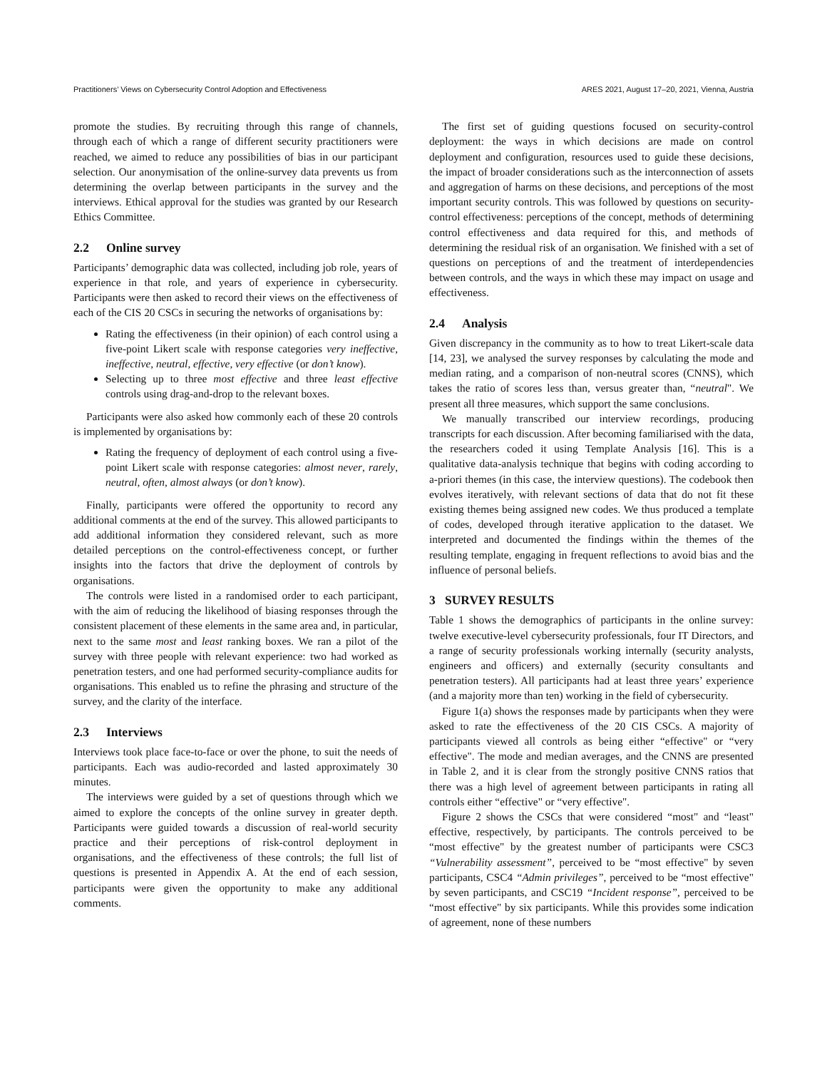Practitioners’ Views on Cybersecurity Control Adoption and Effectiveness ARES 2021, August 17–20, 2021, Vienna, Austria
promote the studies. By recruiting through this range of channels, through each of which a range of different security practitioners were reached, we aimed to reduce any possibilities of bias in our participant selection. Our anonymisation of the online-survey data prevents us from determining the overlap between participants in the survey and the interviews. Ethical approval for the studies was granted by our Research Ethics Committee.
2.2 Online survey
Participants’ demographic data was collected, including job role, years of experience in that role, and years of experience in cybersecurity. Participants were then asked to record their views on the effectiveness of each of the CIS 20 CSCs in securing the networks of organisations by:
Rating the effectiveness (in their opinion) of each control using a five-point Likert scale with response categories very ineffective, ineffective, neutral, effective, very effective (or don’t know).
Selecting up to three most effective and three least effective controls using drag-and-drop to the relevant boxes.
Participants were also asked how commonly each of these 20 controls is implemented by organisations by:
Rating the frequency of deployment of each control using a five-point Likert scale with response categories: almost never, rarely, neutral, often, almost always (or don’t know).
Finally, participants were offered the opportunity to record any additional comments at the end of the survey. This allowed participants to add additional information they considered relevant, such as more detailed perceptions on the control-effectiveness concept, or further insights into the factors that drive the deployment of controls by organisations.
The controls were listed in a randomised order to each participant, with the aim of reducing the likelihood of biasing responses through the consistent placement of these elements in the same area and, in particular, next to the same most and least ranking boxes. We ran a pilot of the survey with three people with relevant experience: two had worked as penetration testers, and one had performed security-compliance audits for organisations. This enabled us to refine the phrasing and structure of the survey, and the clarity of the interface.
2.3 Interviews
Interviews took place face-to-face or over the phone, to suit the needs of participants. Each was audio-recorded and lasted approximately 30 minutes.
The interviews were guided by a set of questions through which we aimed to explore the concepts of the online survey in greater depth. Participants were guided towards a discussion of real-world security practice and their perceptions of risk-control deployment in organisations, and the effectiveness of these controls; the full list of questions is presented in Appendix A. At the end of each session, participants were given the opportunity to make any additional comments.
The first set of guiding questions focused on security-control deployment: the ways in which decisions are made on control deployment and configuration, resources used to guide these decisions, the impact of broader considerations such as the interconnection of assets and aggregation of harms on these decisions, and perceptions of the most important security controls. This was followed by questions on security-control effectiveness: perceptions of the concept, methods of determining control effectiveness and data required for this, and methods of determining the residual risk of an organisation. We finished with a set of questions on perceptions of and the treatment of interdependencies between controls, and the ways in which these may impact on usage and effectiveness.
2.4 Analysis
Given discrepancy in the community as to how to treat Likert-scale data [14, 23], we analysed the survey responses by calculating the mode and median rating, and a comparison of non-neutral scores (CNNS), which takes the ratio of scores less than, versus greater than, “neutral". We present all three measures, which support the same conclusions.
We manually transcribed our interview recordings, producing transcripts for each discussion. After becoming familiarised with the data, the researchers coded it using Template Analysis [16]. This is a qualitative data-analysis technique that begins with coding according to a-priori themes (in this case, the interview questions). The codebook then evolves iteratively, with relevant sections of data that do not fit these existing themes being assigned new codes. We thus produced a template of codes, developed through iterative application to the dataset. We interpreted and documented the findings within the themes of the resulting template, engaging in frequent reflections to avoid bias and the influence of personal beliefs.
3 SURVEY RESULTS
Table 1 shows the demographics of participants in the online survey: twelve executive-level cybersecurity professionals, four IT Directors, and a range of security professionals working internally (security analysts, engineers and officers) and externally (security consultants and penetration testers). All participants had at least three years’ experience (and a majority more than ten) working in the field of cybersecurity.
Figure 1(a) shows the responses made by participants when they were asked to rate the effectiveness of the 20 CIS CSCs. A majority of participants viewed all controls as being either “effective" or “very effective". The mode and median averages, and the CNNS are presented in Table 2, and it is clear from the strongly positive CNNS ratios that there was a high level of agreement between participants in rating all controls either “effective" or “very effective".
Figure 2 shows the CSCs that were considered “most" and “least" effective, respectively, by participants. The controls perceived to be “most effective" by the greatest number of participants were CSC3 “Vulnerability assessment”, perceived to be “most effective" by seven participants, CSC4 “Admin privileges”, perceived to be “most effective" by seven participants, and CSC19 “Incident response”, perceived to be “most effective" by six participants. While this provides some indication of agreement, none of these numbers